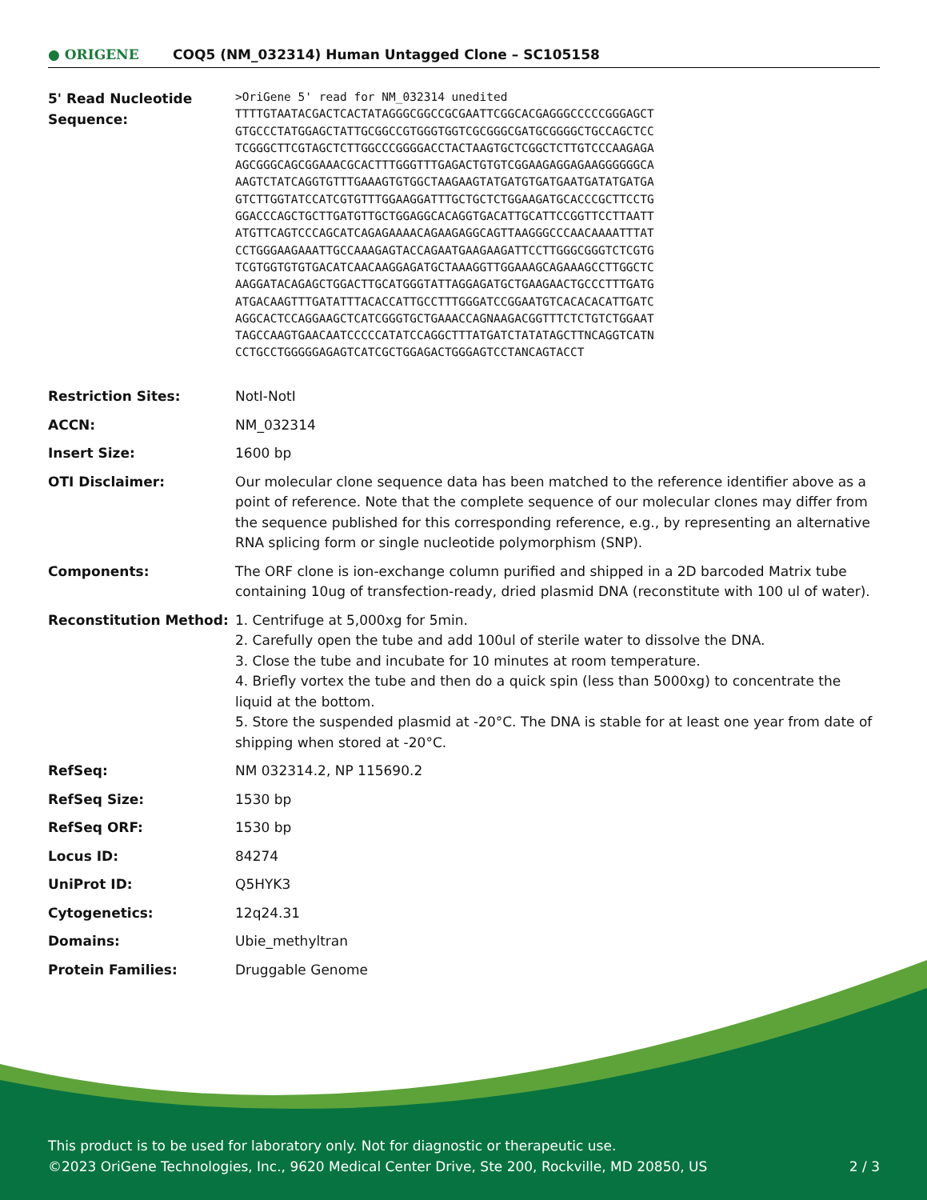● ORIGENE
COQ5 (NM_032314) Human Untagged Clone – SC105158
| 5' Read Nucleotide Sequence: | >OriGene 5' read for NM_032314 unedited TTTTGTAATACGACTCACTATAGGGCGGCCGCGAATTCGGCACGAGGGCCCCCGGGAGCT GTGCCCTATGGAGCTATTGCGGCCGTGGGTGGTCGCGGGCGATGCGGGGCTGCCAGCTCC TCGGGCTTCGTAGCTCTTGGCCCGGGGACCTACTAAGTGCTCGGCTCTTGTCCCAAGAGA AGCGGGCAGCGGAAACGCACTTTGGGTTTGAGACTGTGTCGGAAGAGGAGAAGGGGGGCA AAGTCTATCAGGTGTTTGAAAGTGTGGCTAAGAAGTATGATGTGATGAATGATATGATGA GTCTTGGTATCCATCGTGTTTGGAAGGATTTGCTGCTCTGGAAGATGCACCCGCTTCCTG GGACCCAGCTGCTTGATGTTGCTGGAGGCACAGGTGACATTGCATTCCGGTTCCTTAATT ATGTTCAGTCCCAGCATCAGAGAAAACAGAAGAGGCAGTTAAGGGCCCAACAAAATTTAT CCTGGGAAGAAATTGCCAAAGAGTACCAGAATGAAGAAGATTCCTTGGGCGGGTCTCGTG TCGTGGTGTGTGACATCAACAAGGAGATGCTAAAGGTTGGAAAGCAGAAAGCCTTGGCTC AAGGATACAGAGCTGGACTTGCATGGGTATTAGGAGATGCTGAAGAACTGCCCTTTGATG ATGACAAGTTTGATATTTACACCATTGCCTTTGGGATCCGGAATGTCACACACATTGATC AGGCACTCCAGGAAGCTCATCGGGTGCTGAAACCAGNAAGACGGTTTCTCTGTCTGGAAT TAGCCAAGTGAACAATCCCCCATATCCAGGCTTTATGATCTATATAGCTTNCAGGTCATN CCTGCCTGGGGGAGAGTCATCGCTGGAGACTGGGAGTCCTANCAGTACCT |
| Restriction Sites: | NotI-NotI |
| ACCN: | NM_032314 |
| Insert Size: | 1600 bp |
| OTI Disclaimer: | Our molecular clone sequence data has been matched to the reference identifier above as a point of reference. Note that the complete sequence of our molecular clones may differ from the sequence published for this corresponding reference, e.g., by representing an alternative RNA splicing form or single nucleotide polymorphism (SNP). |
| Components: | The ORF clone is ion-exchange column purified and shipped in a 2D barcoded Matrix tube containing 10ug of transfection-ready, dried plasmid DNA (reconstitute with 100 ul of water). |
| Reconstitution Method: | 1. Centrifuge at 5,000xg for 5min. 2. Carefully open the tube and add 100ul of sterile water to dissolve the DNA. 3. Close the tube and incubate for 10 minutes at room temperature. 4. Briefly vortex the tube and then do a quick spin (less than 5000xg) to concentrate the liquid at the bottom. 5. Store the suspended plasmid at -20°C. The DNA is stable for at least one year from date of shipping when stored at -20°C. |
| RefSeq: | NM 032314.2 , NP 115690.2 |
| RefSeq Size: | 1530 bp |
| RefSeq ORF: | 1530 bp |
| Locus ID: | 84274 |
| UniProt ID: | Q5HYK3 |
| Cytogenetics: | 12q24.31 |
| Domains: | Ubie_methyltran |
| Protein Families: | Druggable Genome |
This product is to be used for laboratory only. Not for diagnostic or therapeutic use.
©2023 OriGene Technologies, Inc., 9620 Medical Center Drive, Ste 200, Rockville, MD 20850, US 2 / 3